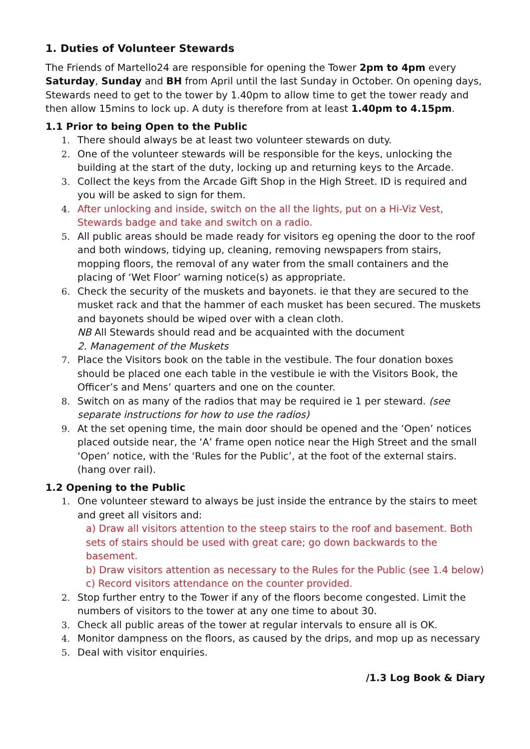1. Duties of Volunteer Stewards
The Friends of Martello24 are responsible for opening the Tower 2pm to 4pm every Saturday, Sunday and BH from April until the last Sunday in October. On opening days, Stewards need to get to the tower by 1.40pm to allow time to get the tower ready and then allow 15mins to lock up. A duty is therefore from at least 1.40pm to 4.15pm.
1.1 Prior to being Open to the Public
1. There should always be at least two volunteer stewards on duty.
2. One of the volunteer stewards will be responsible for the keys, unlocking the building at the start of the duty, locking up and returning keys to the Arcade.
3. Collect the keys from the Arcade Gift Shop in the High Street. ID is required and you will be asked to sign for them.
4. After unlocking and inside, switch on the all the lights, put on a Hi-Viz Vest, Stewards badge and take and switch on a radio.
5. All public areas should be made ready for visitors eg opening the door to the roof and both windows, tidying up, cleaning, removing newspapers from stairs, mopping floors, the removal of any water from the small containers and the placing of ‘Wet Floor’ warning notice(s) as appropriate.
6. Check the security of the muskets and bayonets. ie that they are secured to the musket rack and that the hammer of each musket has been secured. The muskets and bayonets should be wiped over with a clean cloth.
NB All Stewards should read and be acquainted with the document
2. Management of the Muskets
7. Place the Visitors book on the table in the vestibule. The four donation boxes should be placed one each table in the vestibule ie with the Visitors Book, the Officer’s and Mens’ quarters and one on the counter.
8. Switch on as many of the radios that may be required ie 1 per steward. (see separate instructions for how to use the radios)
9. At the set opening time, the main door should be opened and the ‘Open’ notices placed outside near, the ‘A’ frame open notice near the High Street and the small ‘Open’ notice, with the ‘Rules for the Public’, at the foot of the external stairs. (hang over rail).
1.2 Opening to the Public
1. One volunteer steward to always be just inside the entrance by the stairs to meet and greet all visitors and:
a) Draw all visitors attention to the steep stairs to the roof and basement. Both sets of stairs should be used with great care; go down backwards to the basement.
b) Draw visitors attention as necessary to the Rules for the Public (see 1.4 below)
c) Record visitors attendance on the counter provided.
2. Stop further entry to the Tower if any of the floors become congested. Limit the numbers of visitors to the tower at any one time to about 30.
3. Check all public areas of the tower at regular intervals to ensure all is OK.
4. Monitor dampness on the floors, as caused by the drips, and mop up as necessary
5. Deal with visitor enquiries.
/1.3 Log Book & Diary